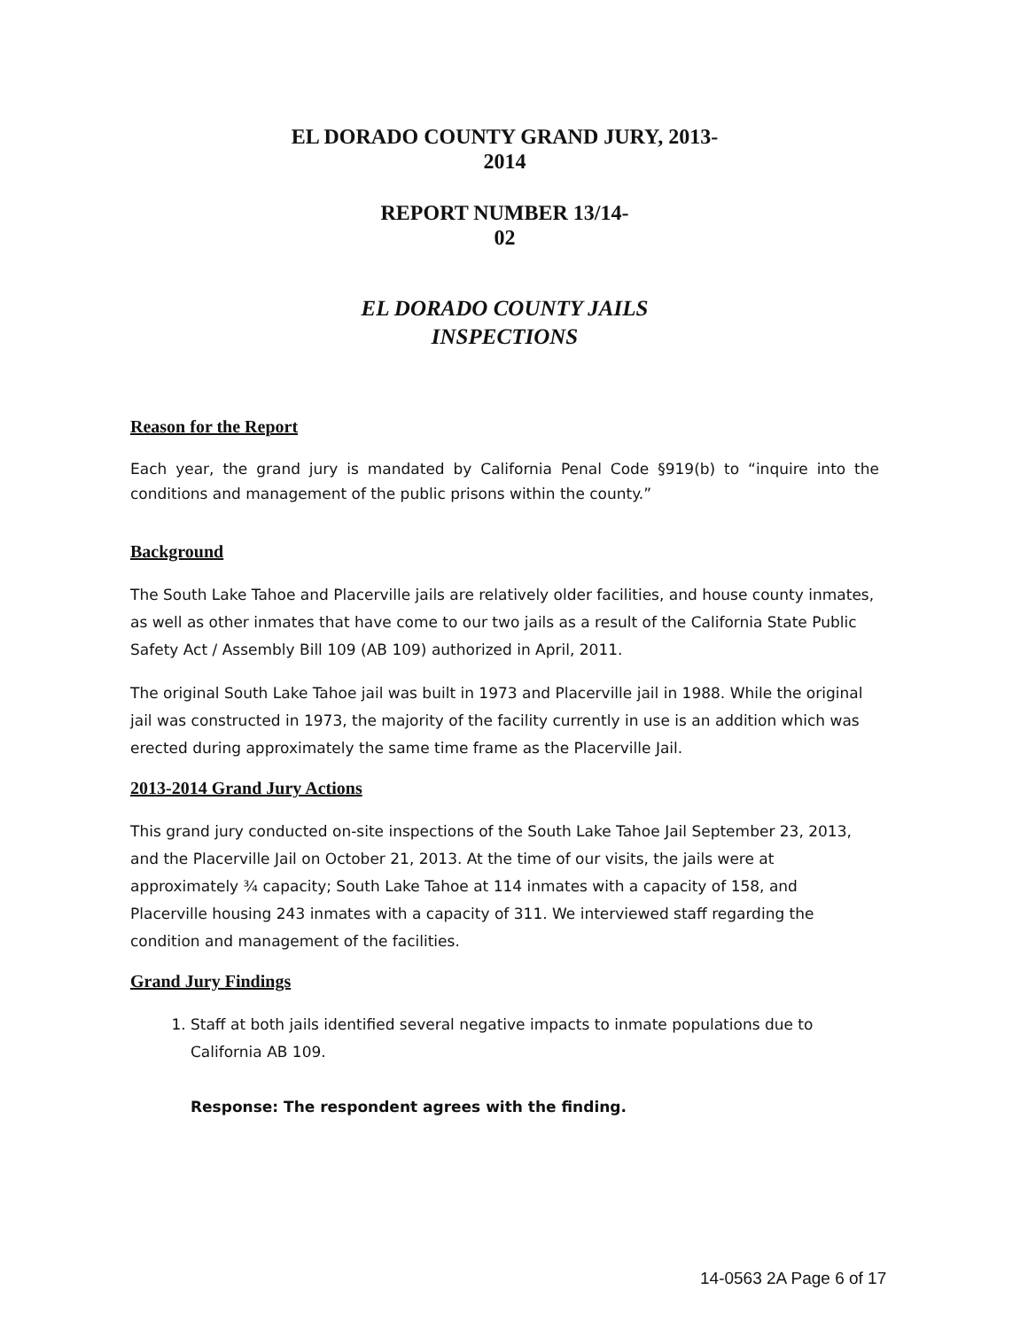EL DORADO COUNTY GRAND JURY, 2013-
2014
REPORT NUMBER 13/14-
02
EL DORADO COUNTY JAILS
INSPECTIONS
Reason for the Report
Each year, the grand jury is mandated by California Penal Code §919(b) to “inquire into the conditions and management of the public prisons within the county.”
Background
The South Lake Tahoe and Placerville jails are relatively older facilities, and house county inmates, as well as other inmates that have come to our two jails as a result of the California State Public Safety Act / Assembly Bill 109 (AB 109) authorized in April, 2011.
The original South Lake Tahoe jail was built in 1973 and Placerville jail in 1988. While the original jail was constructed in 1973, the majority of the facility currently in use is an addition which was erected during approximately the same time frame as the Placerville Jail.
2013-2014 Grand Jury Actions
This grand jury conducted on-site inspections of the South Lake Tahoe Jail September 23, 2013, and the Placerville Jail on October 21, 2013. At the time of our visits, the jails were at approximately ¾ capacity; South Lake Tahoe at 114 inmates with a capacity of 158, and Placerville housing 243 inmates with a capacity of 311. We interviewed staff regarding the condition and management of the facilities.
Grand Jury Findings
1. Staff at both jails identified several negative impacts to inmate populations due to California AB 109.
Response: The respondent agrees with the finding.
14-0563 2A Page 6 of 17